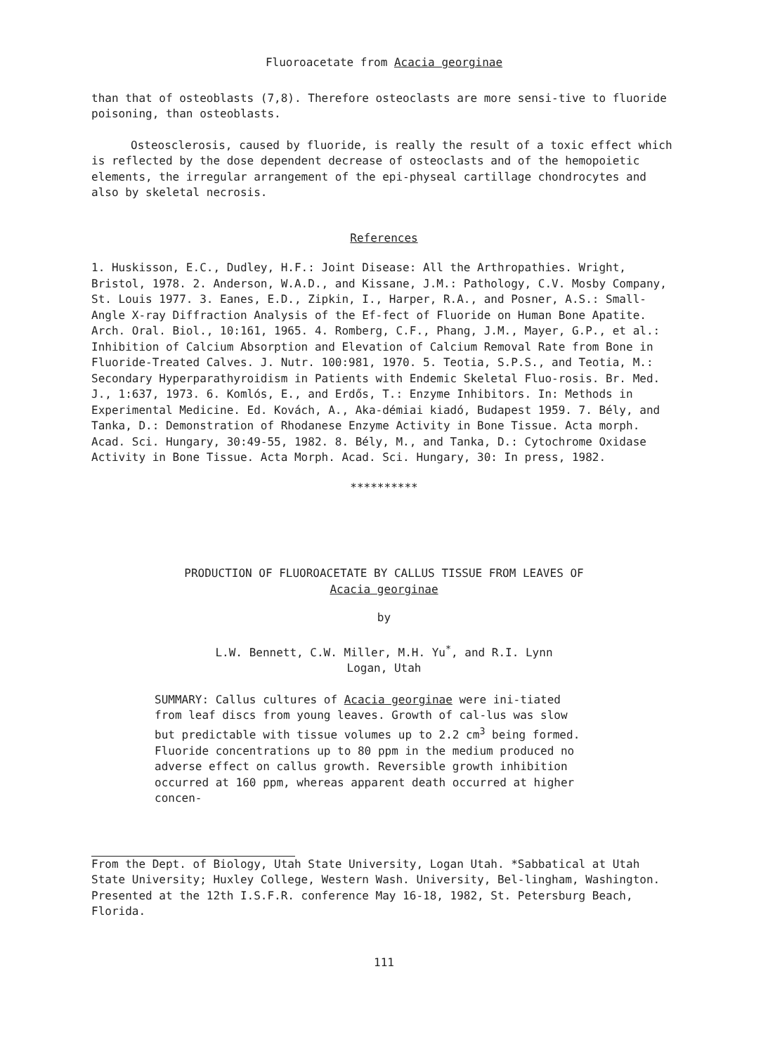Fluoroacetate from Acacia georginae
than that of osteoblasts (7,8). Therefore osteoclasts are more sensi-tive to fluoride poisoning, than osteoblasts.
Osteosclerosis, caused by fluoride, is really the result of a toxic effect which is reflected by the dose dependent decrease of osteoclasts and of the hemopoietic elements, the irregular arrangement of the epi-physeal cartillage chondrocytes and also by skeletal necrosis.
References
1. Huskisson, E.C., Dudley, H.F.: Joint Disease: All the Arthropathies. Wright, Bristol, 1978. 2. Anderson, W.A.D., and Kissane, J.M.: Pathology, C.V. Mosby Company, St. Louis 1977. 3. Eanes, E.D., Zipkin, I., Harper, R.A., and Posner, A.S.: Small-Angle X-ray Diffraction Analysis of the Ef-fect of Fluoride on Human Bone Apatite. Arch. Oral. Biol., 10:161, 1965. 4. Romberg, C.F., Phang, J.M., Mayer, G.P., et al.: Inhibition of Calcium Absorption and Elevation of Calcium Removal Rate from Bone in Fluoride-Treated Calves. J. Nutr. 100:981, 1970. 5. Teotia, S.P.S., and Teotia, M.: Secondary Hyperparathyroidism in Patients with Endemic Skeletal Fluo-rosis. Br. Med. J., 1:637, 1973. 6. Komlós, E., and Erdős, T.: Enzyme Inhibitors. In: Methods in Experimental Medicine. Ed. Kovách, A., Aka-démiai kiadó, Budapest 1959. 7. Bély, and Tanka, D.: Demonstration of Rhodanese Enzyme Activity in Bone Tissue. Acta morph. Acad. Sci. Hungary, 30:49-55, 1982. 8. Bély, M., and Tanka, D.: Cytochrome Oxidase Activity in Bone Tissue. Acta Morph. Acad. Sci. Hungary, 30: In press, 1982.
**********
PRODUCTION OF FLUOROACETATE BY CALLUS TISSUE FROM LEAVES OF
Acacia georginae
by
L.W. Bennett, C.W. Miller, M.H. Yu<sup>*</sup>, and R.I. Lynn
Logan, Utah
SUMMARY: Callus cultures of Acacia georginae were ini-tiated from leaf discs from young leaves. Growth of cal-lus was slow but predictable with tissue volumes up to 2.2 cm<sup>3</sup> being formed. Fluoride concentrations up to 80 ppm in the medium produced no adverse effect on callus growth. Reversible growth inhibition occurred at 160 ppm, whereas apparent death occurred at higher concen-
From the Dept. of Biology, Utah State University, Logan Utah. *Sabbatical at Utah State University; Huxley College, Western Wash. University, Bel-lingham, Washington. Presented at the 12th I.S.F.R. conference May 16-18, 1982, St. Petersburg Beach, Florida.
111